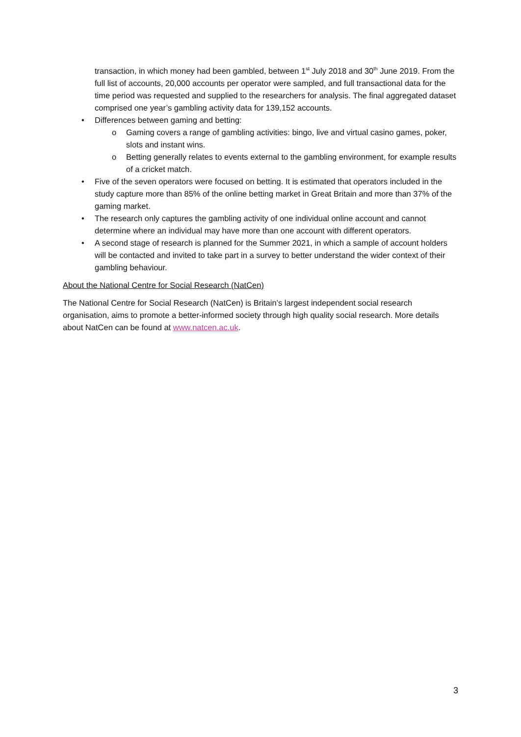transaction, in which money had been gambled, between 1<sup>st</sup> July 2018 and 30<sup>th</sup> June 2019. From the full list of accounts, 20,000 accounts per operator were sampled, and full transactional data for the time period was requested and supplied to the researchers for analysis. The final aggregated dataset comprised one year’s gambling activity data for 139,152 accounts.
• Differences between gaming and betting:
o Gaming covers a range of gambling activities: bingo, live and virtual casino games, poker, slots and instant wins.
o Betting generally relates to events external to the gambling environment, for example results of a cricket match.
• Five of the seven operators were focused on betting. It is estimated that operators included in the study capture more than 85% of the online betting market in Great Britain and more than 37% of the gaming market.
• The research only captures the gambling activity of one individual online account and cannot determine where an individual may have more than one account with different operators.
• A second stage of research is planned for the Summer 2021, in which a sample of account holders will be contacted and invited to take part in a survey to better understand the wider context of their gambling behaviour.
About the National Centre for Social Research (NatCen)
The National Centre for Social Research (NatCen) is Britain’s largest independent social research organisation, aims to promote a better-informed society through high quality social research. More details about NatCen can be found at www.natcen.ac.uk.
3